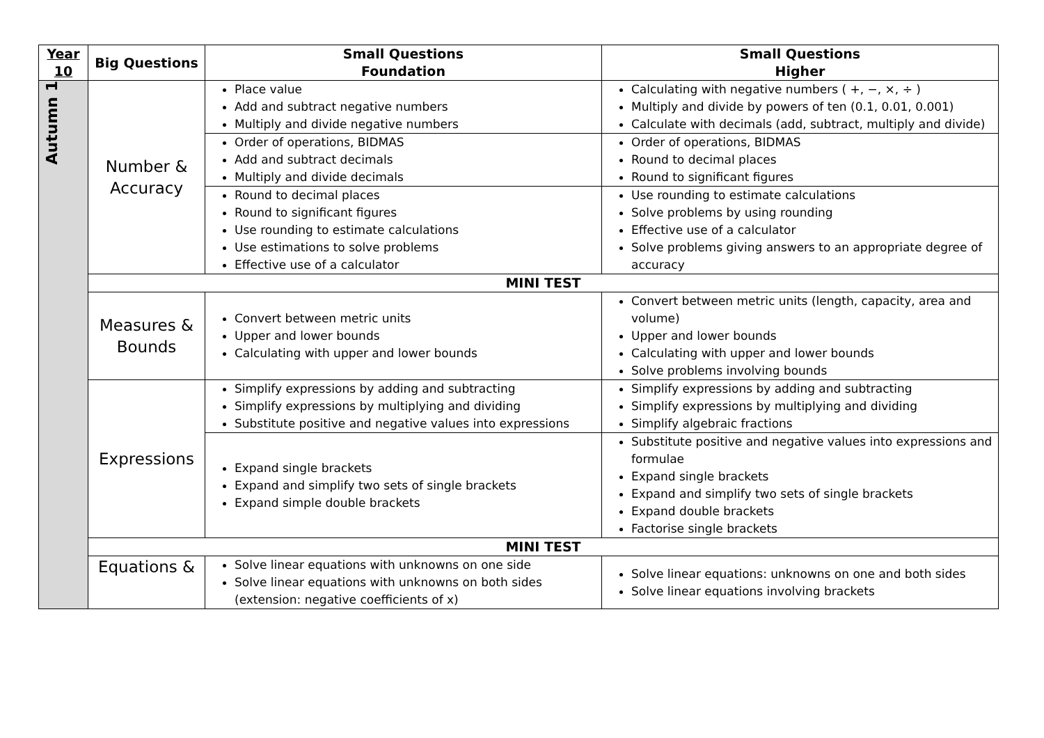| Year 10 | Big Questions | Small Questions Foundation | Small Questions Higher |
| --- | --- | --- | --- |
| Autumn 1 | Number & Accuracy | Place value Add and subtract negative numbers Multiply and divide negative numbers | Calculating with negative numbers ( +, −, ×, ÷ ) Multiply and divide by powers of ten (0.1, 0.01, 0.001) Calculate with decimals (add, subtract, multiply and divide) |
| | | Order of operations, BIDMAS Add and subtract decimals Multiply and divide decimals | Order of operations, BIDMAS Round to decimal places Round to significant figures |
| | | Round to decimal places Round to significant figures Use rounding to estimate calculations Use estimations to solve problems Effective use of a calculator | Use rounding to estimate calculations Solve problems by using rounding Effective use of a calculator Solve problems giving answers to an appropriate degree of accuracy |
| | MINI TEST | | |
| | Measures & Bounds | Convert between metric units Upper and lower bounds Calculating with upper and lower bounds | Convert between metric units (length, capacity, area and volume) Upper and lower bounds Calculating with upper and lower bounds Solve problems involving bounds |
| | Expressions | Simplify expressions by adding and subtracting Simplify expressions by multiplying and dividing Substitute positive and negative values into expressions | Simplify expressions by adding and subtracting Simplify expressions by multiplying and dividing Simplify algebraic fractions |
| | | Expand single brackets Expand and simplify two sets of single brackets Expand simple double brackets | Substitute positive and negative values into expressions and formulae Expand single brackets Expand and simplify two sets of single brackets Expand double brackets Factorise single brackets |
| | MINI TEST | | |
| | Equations & | Solve linear equations with unknowns on one side Solve linear equations with unknowns on both sides (extension: negative coefficients of x) | Solve linear equations: unknowns on one and both sides Solve linear equations involving brackets |